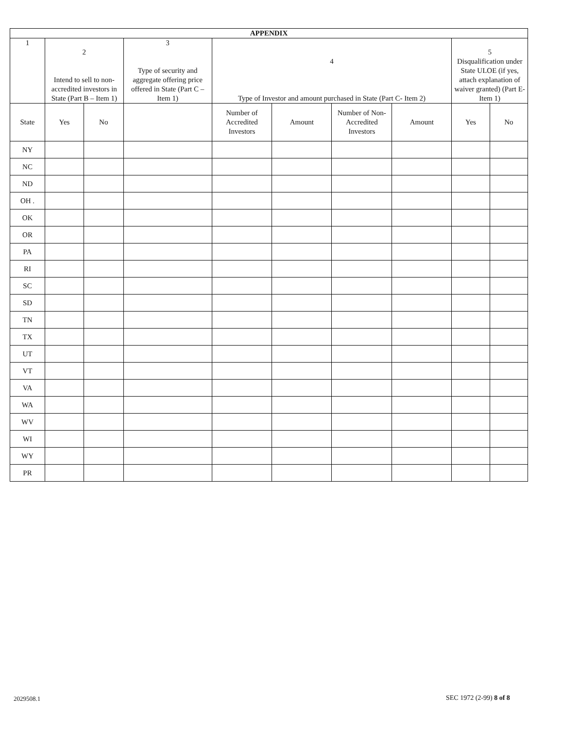| APPENDIX | | | | | | | | | |
| --- | --- | --- | --- | --- | --- | --- | --- | --- | --- |
| 1 | 2 Intend to sell to non-accredited investors in State (Part B – Item 1) | | 3 Type of security and aggregate offering price offered in State (Part C – Item 1) | 4 Type of Investor and amount purchased in State (Part C- Item 2) | | | | 5 Disqualification under State ULOE (if yes, attach explanation of waiver granted) (Part E- Item 1) | |
| State | Yes | No | | Number of Accredited Investors | Amount | Number of Non-Accredited Investors | Amount | Yes | No |
| NY | | | | | | | | | |
| NC | | | | | | | | | |
| ND | | | | | | | | | |
| OH . | | | | | | | | | |
| OK | | | | | | | | | |
| OR | | | | | | | | | |
| PA | | | | | | | | | |
| RI | | | | | | | | | |
| SC | | | | | | | | | |
| SD | | | | | | | | | |
| TN | | | | | | | | | |
| TX | | | | | | | | | |
| UT | | | | | | | | | |
| VT | | | | | | | | | |
| VA | | | | | | | | | |
| WA | | | | | | | | | |
| WV | | | | | | | | | |
| WI | | | | | | | | | |
| WY | | | | | | | | | |
| PR | | | | | | | | | |
2029508.1 SEC 1972 (2-99) 8 of 8